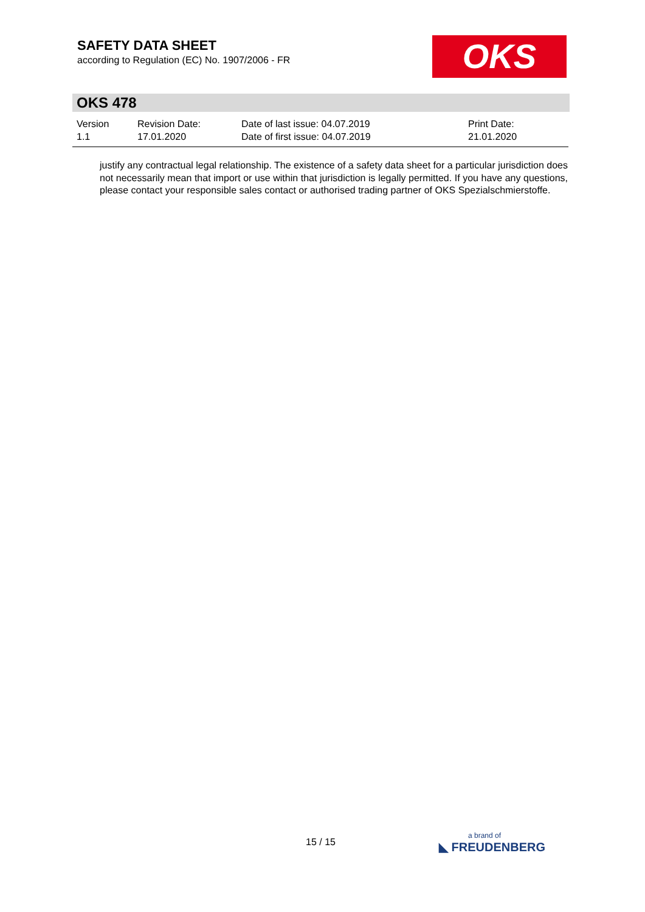SAFETY DATA SHEET
according to Regulation (EC) No. 1907/2006 - FR
OKS
OKS 478
Version
1.1
Revision Date:
17.01.2020
Date of last issue: 04.07.2019
Date of first issue: 04.07.2019
Print Date:
21.01.2020
justify any contractual legal relationship. The existence of a safety data sheet for a particular jurisdiction does not necessarily mean that import or use within that jurisdiction is legally permitted. If you have any questions, please contact your responsible sales contact or authorised trading partner of OKS Spezialschmierstoffe.
15 / 15
a brand of
◣ FREUDENBERG